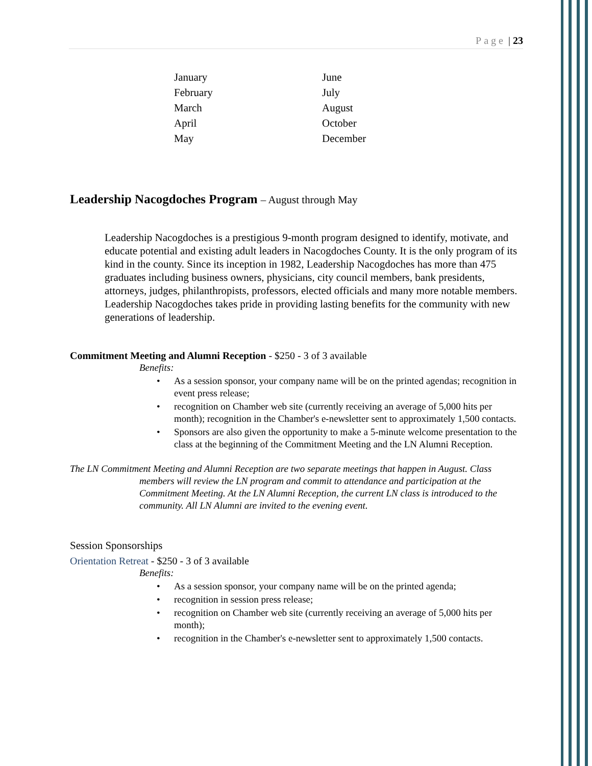Page | 23
January
February
March
April
May
June
July
August
October
December
Leadership Nacogdoches Program – August through May
Leadership Nacogdoches is a prestigious 9-month program designed to identify, motivate, and educate potential and existing adult leaders in Nacogdoches County. It is the only program of its kind in the county. Since its inception in 1982, Leadership Nacogdoches has more than 475 graduates including business owners, physicians, city council members, bank presidents, attorneys, judges, philanthropists, professors, elected officials and many more notable members. Leadership Nacogdoches takes pride in providing lasting benefits for the community with new generations of leadership.
Commitment Meeting and Alumni Reception - $250 - 3 of 3 available
Benefits:
• As a session sponsor, your company name will be on the printed agendas; recognition in event press release;
• recognition on Chamber web site (currently receiving an average of 5,000 hits per month); recognition in the Chamber's e-newsletter sent to approximately 1,500 contacts.
• Sponsors are also given the opportunity to make a 5-minute welcome presentation to the class at the beginning of the Commitment Meeting and the LN Alumni Reception.
The LN Commitment Meeting and Alumni Reception are two separate meetings that happen in August. Class members will review the LN program and commit to attendance and participation at the Commitment Meeting. At the LN Alumni Reception, the current LN class is introduced to the community. All LN Alumni are invited to the evening event.
Session Sponsorships
Orientation Retreat - $250 - 3 of 3 available
Benefits:
• As a session sponsor, your company name will be on the printed agenda;
• recognition in session press release;
• recognition on Chamber web site (currently receiving an average of 5,000 hits per month);
• recognition in the Chamber's e-newsletter sent to approximately 1,500 contacts.